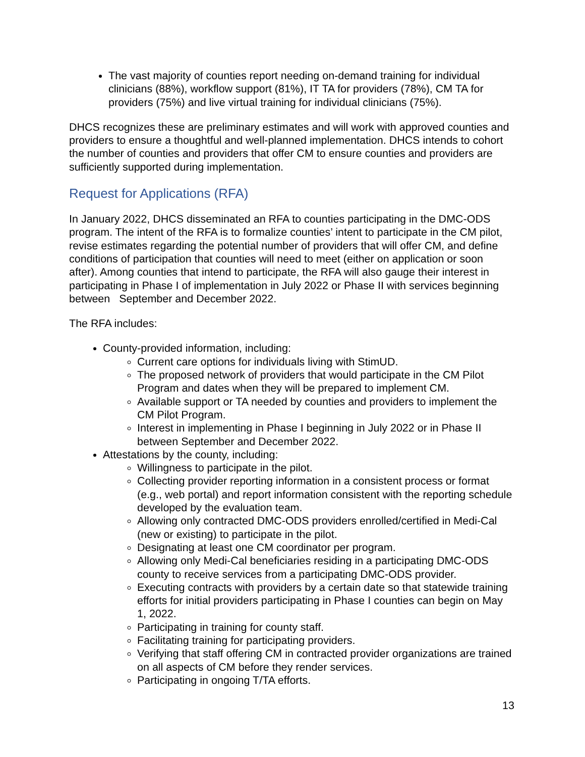The vast majority of counties report needing on-demand training for individual clinicians (88%), workflow support (81%), IT TA for providers (78%), CM TA for providers (75%) and live virtual training for individual clinicians (75%).
DHCS recognizes these are preliminary estimates and will work with approved counties and providers to ensure a thoughtful and well-planned implementation. DHCS intends to cohort the number of counties and providers that offer CM to ensure counties and providers are sufficiently supported during implementation.
Request for Applications (RFA)
In January 2022, DHCS disseminated an RFA to counties participating in the DMC-ODS program. The intent of the RFA is to formalize counties’ intent to participate in the CM pilot, revise estimates regarding the potential number of providers that will offer CM, and define conditions of participation that counties will need to meet (either on application or soon after). Among counties that intend to participate, the RFA will also gauge their interest in participating in Phase I of implementation in July 2022 or Phase II with services beginning between September and December 2022.
The RFA includes:
County-provided information, including:
Current care options for individuals living with StimUD.
The proposed network of providers that would participate in the CM Pilot Program and dates when they will be prepared to implement CM.
Available support or TA needed by counties and providers to implement the CM Pilot Program.
Interest in implementing in Phase I beginning in July 2022 or in Phase II between September and December 2022.
Attestations by the county, including:
Willingness to participate in the pilot.
Collecting provider reporting information in a consistent process or format (e.g., web portal) and report information consistent with the reporting schedule developed by the evaluation team.
Allowing only contracted DMC-ODS providers enrolled/certified in Medi-Cal (new or existing) to participate in the pilot.
Designating at least one CM coordinator per program.
Allowing only Medi-Cal beneficiaries residing in a participating DMC-ODS county to receive services from a participating DMC-ODS provider.
Executing contracts with providers by a certain date so that statewide training efforts for initial providers participating in Phase I counties can begin on May 1, 2022.
Participating in training for county staff.
Facilitating training for participating providers.
Verifying that staff offering CM in contracted provider organizations are trained on all aspects of CM before they render services.
Participating in ongoing T/TA efforts.
13